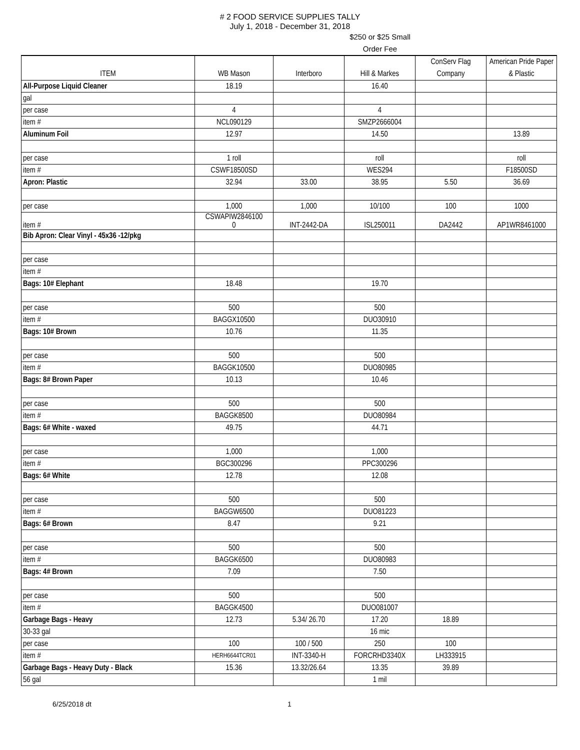# 2 FOOD SERVICE SUPPLIES TALLY
July 1, 2018 - December 31, 2018
$250 or $25 Small
Order Fee
| ITEM | WB Mason | Interboro | Hill & Markes | ConServ Flag Company | American Pride Paper & Plastic |
| --- | --- | --- | --- | --- | --- |
| All-Purpose Liquid Cleaner | 18.19 | | 16.40 | | |
| gal | | | | | |
| per case | 4 | | 4 | | |
| item # | NCL090129 | | SMZP2666004 | | |
| Aluminum Foil | 12.97 | | 14.50 | | 13.89 |
| per case | 1 roll | | roll | | roll |
| item # | CSWF18500SD | | WES294 | | F18500SD |
| Apron: Plastic | 32.94 | 33.00 | 38.95 | 5.50 | 36.69 |
| per case | 1,000 | 1,000 | 10/100 | 100 | 1000 |
| item # | CSWAPIW2846100 0 | INT-2442-DA | ISL250011 | DA2442 | AP1WR8461000 |
| Bib Apron: Clear Vinyl - 45x36 -12/pkg | | | | | |
| per case | | | | | |
| item # | | | | | |
| Bags: 10# Elephant | 18.48 | | 19.70 | | |
| per case | 500 | | 500 | | |
| item # | BAGGX10500 | | DUO30910 | | |
| Bags: 10# Brown | 10.76 | | 11.35 | | |
| per case | 500 | | 500 | | |
| item # | BAGGK10500 | | DUO80985 | | |
| Bags: 8# Brown Paper | 10.13 | | 10.46 | | |
| per case | 500 | | 500 | | |
| item # | BAGGK8500 | | DUO80984 | | |
| Bags: 6# White - waxed | 49.75 | | 44.71 | | |
| per case | 1,000 | | 1,000 | | |
| item # | BGC300296 | | PPC300296 | | |
| Bags: 6# White | 12.78 | | 12.08 | | |
| per case | 500 | | 500 | | |
| item # | BAGGW6500 | | DUO81223 | | |
| Bags: 6# Brown | 8.47 | | 9.21 | | |
| per case | 500 | | 500 | | |
| item # | BAGGK6500 | | DUO80983 | | |
| Bags: 4# Brown | 7.09 | | 7.50 | | |
| per case | 500 | | 500 | | |
| item # | BAGGK4500 | | DUO081007 | | |
| Garbage Bags - Heavy | 12.73 | 5.34/ 26.70 | 17.20 | 18.89 | |
| 30-33 gal | | | 16 mic | | |
| per case | 100 | 100 / 500 | 250 | 100 | |
| item # | HERH6644TCR01 | INT-3340-H | FORCRHD3340X | LH333915 | |
| Garbage Bags - Heavy Duty - Black | 15.36 | 13.32/26.64 | 13.35 | 39.89 | |
| 56 gal | | | 1 mil | | |
6/25/2018 dt 1